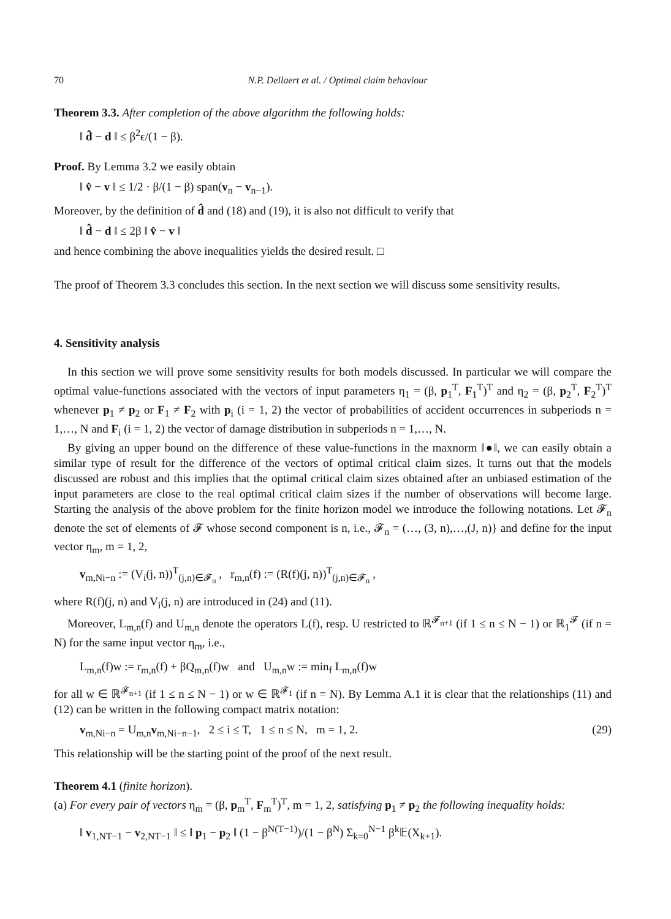70 N.P. Dellaert et al. / Optimal claim behaviour
Theorem 3.3. After completion of the above algorithm the following holds:
‖ d̂ − d ‖ ≤ β<sup>2</sup>ϵ/(1 − β).
Proof. By Lemma 3.2 we easily obtain
‖ v̂ − v ‖ ≤ 1/2 · β/(1 − β) span(v<sub>n</sub> − v<sub>n−1</sub>).
Moreover, by the definition of d̂ and (18) and (19), it is also not difficult to verify that
‖ d̂ − d ‖ ≤ 2β ‖ v̂ − v ‖
and hence combining the above inequalities yields the desired result. □
The proof of Theorem 3.3 concludes this section. In the next section we will discuss some sensitivity results.
4. Sensitivity analysis
In this section we will prove some sensitivity results for both models discussed. In particular we will compare the optimal value-functions associated with the vectors of input parameters η<sub>1</sub> = (β, p<sub>1</sub><sup>T</sup>, F<sub>1</sub><sup>T</sup>)<sup>T</sup> and η<sub>2</sub> = (β, p<sub>2</sub><sup>T</sup>, F<sub>2</sub><sup>T</sup>)<sup>T</sup> whenever p<sub>1</sub> ≠ p<sub>2</sub> or F<sub>1</sub> ≠ F<sub>2</sub> with p<sub>i</sub> (i = 1, 2) the vector of probabilities of accident occurrences in subperiods n = 1,…, N and F<sub>i</sub> (i = 1, 2) the vector of damage distribution in subperiods n = 1,…, N.
By giving an upper bound on the difference of these value-functions in the maxnorm ‖●‖, we can easily obtain a similar type of result for the difference of the vectors of optimal critical claim sizes. It turns out that the models discussed are robust and this implies that the optimal critical claim sizes obtained after an unbiased estimation of the input parameters are close to the real optimal critical claim sizes if the number of observations will become large. Starting the analysis of the above problem for the finite horizon model we introduce the following notations. Let 𝓕<sub>n</sub> denote the set of elements of 𝓕 whose second component is n, i.e., 𝓕<sub>n</sub> = (…, (3, n),…,(J, n)} and define for the input vector η<sub>m</sub>, m = 1, 2,
v<sub>m,Ni−n</sub> := (V<sub>i</sub>(j, n))<sup>T</sup><sub>(j,n)∈𝓕<sub>n</sub></sub> , r<sub>m,n</sub>(f) := (R(f)(j, n))<sup>T</sup><sub>(j,n)∈𝓕<sub>n</sub></sub> ,
where R(f)(j, n) and V<sub>i</sub>(j, n) are introduced in (24) and (11).
Moreover, L<sub>m,n</sub>(f) and U<sub>m,n</sub> denote the operators L(f), resp. U restricted to ℝ<sup>𝓕<sub>n+1</sub></sup> (if 1 ≤ n ≤ N − 1) or ℝ<sub>1</sub><sup>𝓕</sup> (if n = N) for the same input vector η<sub>m</sub>, i.e.,
L<sub>m,n</sub>(f)w := r<sub>m,n</sub>(f) + βQ<sub>m,n</sub>(f)w and U<sub>m,n</sub>w := min<sub>f</sub> L<sub>m,n</sub>(f)w
for all w ∈ ℝ<sup>𝓕<sub>n+1</sub></sup> (if 1 ≤ n ≤ N − 1) or w ∈ ℝ<sup>𝓕<sub>1</sub></sup> (if n = N). By Lemma A.1 it is clear that the relationships (11) and (12) can be written in the following compact matrix notation:
v<sub>m,Ni−n</sub> = U<sub>m,n</sub>v<sub>m,Ni−n−1</sub>, 2 ≤ i ≤ T, 1 ≤ n ≤ N, m = 1, 2. (29)
This relationship will be the starting point of the proof of the next result.
Theorem 4.1 (finite horizon).
(a) For every pair of vectors η<sub>m</sub> = (β, p<sub>m</sub><sup>T</sup>, F<sub>m</sub><sup>T</sup>)<sup>T</sup>, m = 1, 2, satisfying p<sub>1</sub> ≠ p<sub>2</sub> the following inequality holds:
‖ v<sub>1,NT−1</sub> − v<sub>2,NT−1</sub> ‖ ≤ ‖ p<sub>1</sub> − p<sub>2</sub> ‖ (1 − β<sup>N(T−1)</sup>)/(1 − β<sup>N</sup>) Σ<sub>k=0</sub><sup>N−1</sup> β<sup>k</sup>𝔼(X<sub>k+1</sub>).